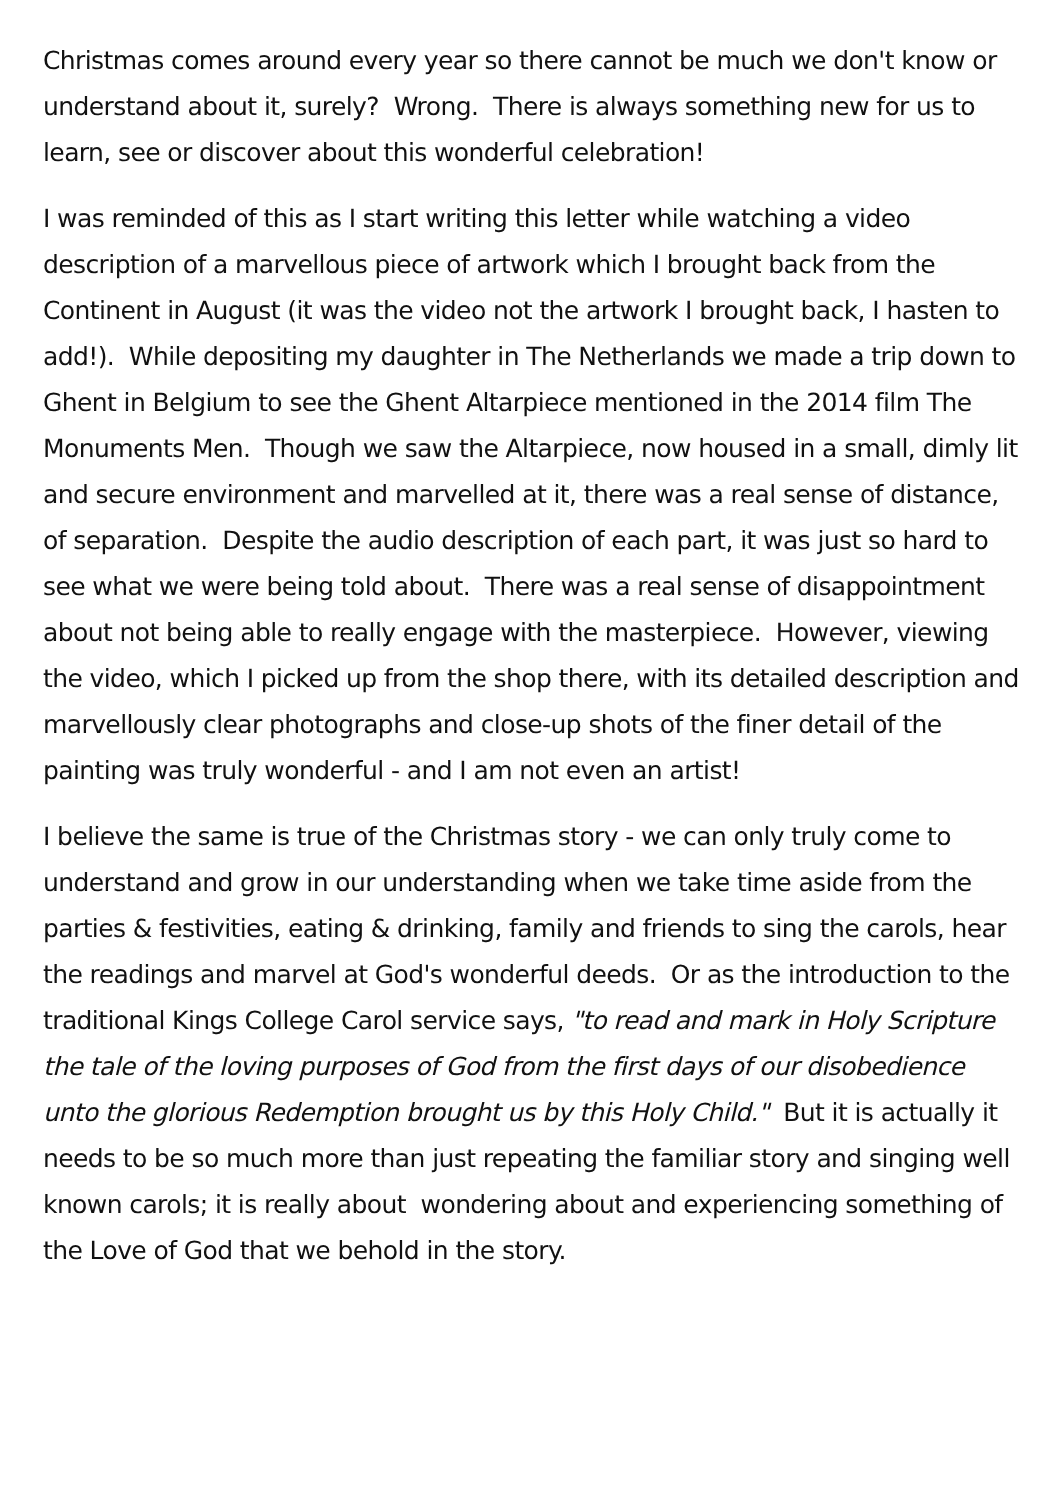Christmas comes around every year so there cannot be much we don't know or understand about it, surely? Wrong. There is always something new for us to learn, see or discover about this wonderful celebration!
I was reminded of this as I start writing this letter while watching a video description of a marvellous piece of artwork which I brought back from the Continent in August (it was the video not the artwork I brought back, I hasten to add!). While depositing my daughter in The Netherlands we made a trip down to Ghent in Belgium to see the Ghent Altarpiece mentioned in the 2014 film The Monuments Men. Though we saw the Altarpiece, now housed in a small, dimly lit and secure environment and marvelled at it, there was a real sense of distance, of separation. Despite the audio description of each part, it was just so hard to see what we were being told about. There was a real sense of disappointment about not being able to really engage with the masterpiece. However, viewing the video, which I picked up from the shop there, with its detailed description and marvellously clear photographs and close-up shots of the finer detail of the painting was truly wonderful - and I am not even an artist!
I believe the same is true of the Christmas story - we can only truly come to understand and grow in our understanding when we take time aside from the parties & festivities, eating & drinking, family and friends to sing the carols, hear the readings and marvel at God's wonderful deeds. Or as the introduction to the traditional Kings College Carol service says, "to read and mark in Holy Scripture the tale of the loving purposes of God from the first days of our disobedience unto the glorious Redemption brought us by this Holy Child." But it is actually it needs to be so much more than just repeating the familiar story and singing well known carols; it is really about wondering about and experiencing something of the Love of God that we behold in the story.